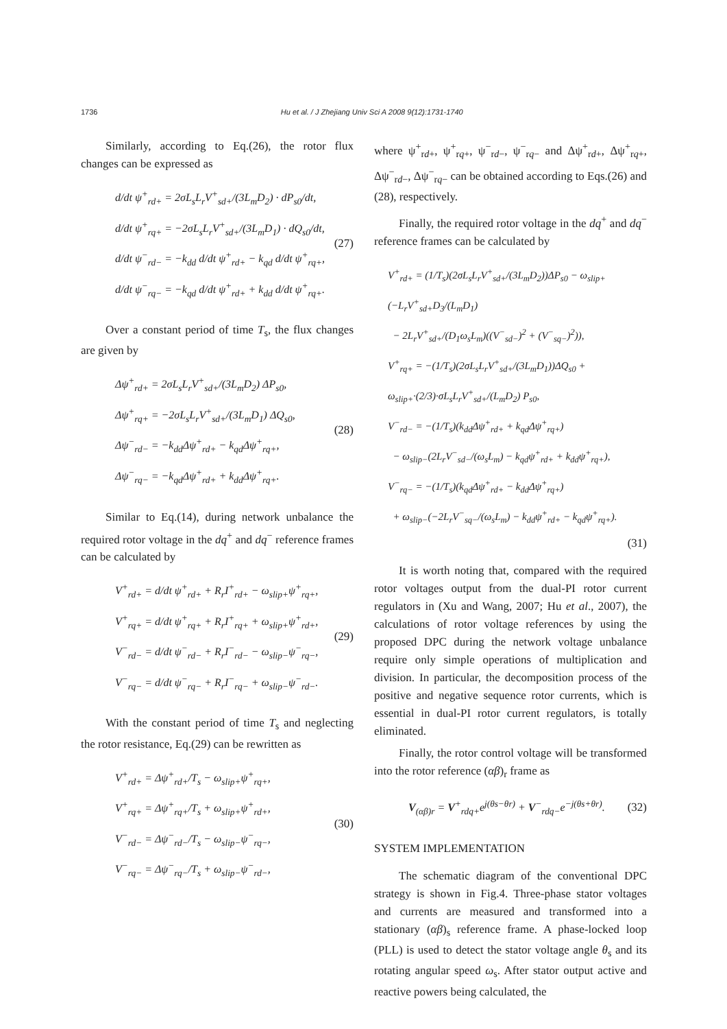1736 Hu et al. / J Zhejiang Univ Sci A 2008 9(12):1731-1740
Similarly, according to Eq.(26), the rotor flux changes can be expressed as
d/dt ψ<sup>+</sup><sub>rd+</sub> = 2σL<sub>s</sub>L<sub>r</sub>V<sup>+</sup><sub>sd+</sub>/(3L<sub>m</sub>D<sub>2</sub>) · dP<sub>s0</sub>/dt,
d/dt ψ<sup>+</sup><sub>rq+</sub> = −2σL<sub>s</sub>L<sub>r</sub>V<sup>+</sup><sub>sd+</sub>/(3L<sub>m</sub>D<sub>1</sub>) · dQ<sub>s0</sub>/dt,
d/dt ψ<sup>−</sup><sub>rd−</sub> = −k<sub>dd</sub> d/dt ψ<sup>+</sup><sub>rd+</sub> − k<sub>qd</sub> d/dt ψ<sup>+</sup><sub>rq+</sub>,
d/dt ψ<sup>−</sup><sub>rq−</sub> = −k<sub>qd</sub> d/dt ψ<sup>+</sup><sub>rd+</sub> + k<sub>dd</sub> d/dt ψ<sup>+</sup><sub>rq+</sub>.
(27)
Over a constant period of time T<sub>s</sub>, the flux changes are given by
Δψ<sup>+</sup><sub>rd+</sub> = 2σL<sub>s</sub>L<sub>r</sub>V<sup>+</sup><sub>sd+</sub>/(3L<sub>m</sub>D<sub>2</sub>) ΔP<sub>s0</sub>,
Δψ<sup>+</sup><sub>rq+</sub> = −2σL<sub>s</sub>L<sub>r</sub>V<sup>+</sup><sub>sd+</sub>/(3L<sub>m</sub>D<sub>1</sub>) ΔQ<sub>s0</sub>,
Δψ<sup>−</sup><sub>rd−</sub> = −k<sub>dd</sub>Δψ<sup>+</sup><sub>rd+</sub> − k<sub>qd</sub>Δψ<sup>+</sup><sub>rq+</sub>,
Δψ<sup>−</sup><sub>rq−</sub> = −k<sub>qd</sub>Δψ<sup>+</sup><sub>rd+</sub> + k<sub>dd</sub>Δψ<sup>+</sup><sub>rq+</sub>.
(28)
Similar to Eq.(14), during network unbalance the required rotor voltage in the dq<sup>+</sup> and dq<sup>−</sup> reference frames can be calculated by
V<sup>+</sup><sub>rd+</sub> = d/dt ψ<sup>+</sup><sub>rd+</sub> + R<sub>r</sub>I<sup>+</sup><sub>rd+</sub> − ω<sub>slip+</sub>ψ<sup>+</sup><sub>rq+</sub>,
V<sup>+</sup><sub>rq+</sub> = d/dt ψ<sup>+</sup><sub>rq+</sub> + R<sub>r</sub>I<sup>+</sup><sub>rq+</sub> + ω<sub>slip+</sub>ψ<sup>+</sup><sub>rd+</sub>,
V<sup>−</sup><sub>rd−</sub> = d/dt ψ<sup>−</sup><sub>rd−</sub> + R<sub>r</sub>I<sup>−</sup><sub>rd−</sub> − ω<sub>slip−</sub>ψ<sup>−</sup><sub>rq−</sub>,
V<sup>−</sup><sub>rq−</sub> = d/dt ψ<sup>−</sup><sub>rq−</sub> + R<sub>r</sub>I<sup>−</sup><sub>rq−</sub> + ω<sub>slip−</sub>ψ<sup>−</sup><sub>rd−</sub>.
(29)
With the constant period of time T<sub>s</sub> and neglecting the rotor resistance, Eq.(29) can be rewritten as
V<sup>+</sup><sub>rd+</sub> = Δψ<sup>+</sup><sub>rd+</sub>/T<sub>s</sub> − ω<sub>slip+</sub>ψ<sup>+</sup><sub>rq+</sub>,
V<sup>+</sup><sub>rq+</sub> = Δψ<sup>+</sup><sub>rq+</sub>/T<sub>s</sub> + ω<sub>slip+</sub>ψ<sup>+</sup><sub>rd+</sub>,
V<sup>−</sup><sub>rd−</sub> = Δψ<sup>−</sup><sub>rd−</sub>/T<sub>s</sub> − ω<sub>slip−</sub>ψ<sup>−</sup><sub>rq−</sub>,
V<sup>−</sup><sub>rq−</sub> = Δψ<sup>−</sup><sub>rq−</sub>/T<sub>s</sub> + ω<sub>slip−</sub>ψ<sup>−</sup><sub>rd−</sub>,
(30)
where ψ<sup>+</sup><sub>rd+</sub>, ψ<sup>+</sup><sub>rq+</sub>, ψ<sup>−</sup><sub>rd−</sub>, ψ<sup>−</sup><sub>rq−</sub> and Δψ<sup>+</sup><sub>rd+</sub>, Δψ<sup>+</sup><sub>rq+</sub>, Δψ<sup>−</sup><sub>rd−</sub>, Δψ<sup>−</sup><sub>rq−</sub> can be obtained according to Eqs.(26) and (28), respectively.
Finally, the required rotor voltage in the dq<sup>+</sup> and dq<sup>−</sup> reference frames can be calculated by
V<sup>+</sup><sub>rd+</sub> = (1/T<sub>s</sub>)(2σL<sub>s</sub>L<sub>r</sub>V<sup>+</sup><sub>sd+</sub>/(3L<sub>m</sub>D<sub>2</sub>))ΔP<sub>s0</sub> − ω<sub>slip+</sub>(−L<sub>r</sub>V<sup>+</sup><sub>sd+</sub>D<sub>3</sub>/(L<sub>m</sub>D<sub>1</sub>)
− 2L<sub>r</sub>V<sup>+</sup><sub>sd+</sub>/(D<sub>1</sub>ω<sub>s</sub>L<sub>m</sub>)((V<sup>−</sup><sub>sd−</sub>)<sup>2</sup> + (V<sup>−</sup><sub>sq−</sub>)<sup>2</sup>)),
V<sup>+</sup><sub>rq+</sub> = −(1/T<sub>s</sub>)(2σL<sub>s</sub>L<sub>r</sub>V<sup>+</sup><sub>sd+</sub>/(3L<sub>m</sub>D<sub>1</sub>))ΔQ<sub>s0</sub> + ω<sub>slip+</sub>·(2/3)·σL<sub>s</sub>L<sub>r</sub>V<sup>+</sup><sub>sd+</sub>/(L<sub>m</sub>D<sub>2</sub>) P<sub>s0</sub>,
V<sup>−</sup><sub>rd−</sub> = −(1/T<sub>s</sub>)(k<sub>dd</sub>Δψ<sup>+</sup><sub>rd+</sub> + k<sub>qd</sub>Δψ<sup>+</sup><sub>rq+</sub>)
− ω<sub>slip−</sub>(2L<sub>r</sub>V<sup>−</sup><sub>sd−</sub>/(ω<sub>s</sub>L<sub>m</sub>) − k<sub>qd</sub>ψ<sup>+</sup><sub>rd+</sub> + k<sub>dd</sub>ψ<sup>+</sup><sub>rq+</sub>),
V<sup>−</sup><sub>rq−</sub> = −(1/T<sub>s</sub>)(k<sub>qd</sub>Δψ<sup>+</sup><sub>rd+</sub> − k<sub>dd</sub>Δψ<sup>+</sup><sub>rq+</sub>)
+ ω<sub>slip−</sub>(−2L<sub>r</sub>V<sup>−</sup><sub>sq−</sub>/(ω<sub>s</sub>L<sub>m</sub>) − k<sub>dd</sub>ψ<sup>+</sup><sub>rd+</sub> − k<sub>qd</sub>ψ<sup>+</sup><sub>rq+</sub>).
(31)
It is worth noting that, compared with the required rotor voltages output from the dual-PI rotor current regulators in (Xu and Wang, 2007; Hu et al., 2007), the calculations of rotor voltage references by using the proposed DPC during the network voltage unbalance require only simple operations of multiplication and division. In particular, the decomposition process of the positive and negative sequence rotor currents, which is essential in dual-PI rotor current regulators, is totally eliminated.
Finally, the rotor control voltage will be transformed into the rotor reference (αβ)<sub>r</sub> frame as
V<sub>(αβ)r</sub> = V<sup>+</sup><sub>rdq+</sub>e<sup>j(θs−θr)</sup> + V<sup>−</sup><sub>rdq−</sub>e<sup>−j(θs+θr)</sup>.
(32)
SYSTEM IMPLEMENTATION
The schematic diagram of the conventional DPC strategy is shown in Fig.4. Three-phase stator voltages and currents are measured and transformed into a stationary (αβ)<sub>s</sub> reference frame. A phase-locked loop (PLL) is used to detect the stator voltage angle θ<sub>s</sub> and its rotating angular speed ω<sub>s</sub>. After stator output active and reactive powers being calculated, the